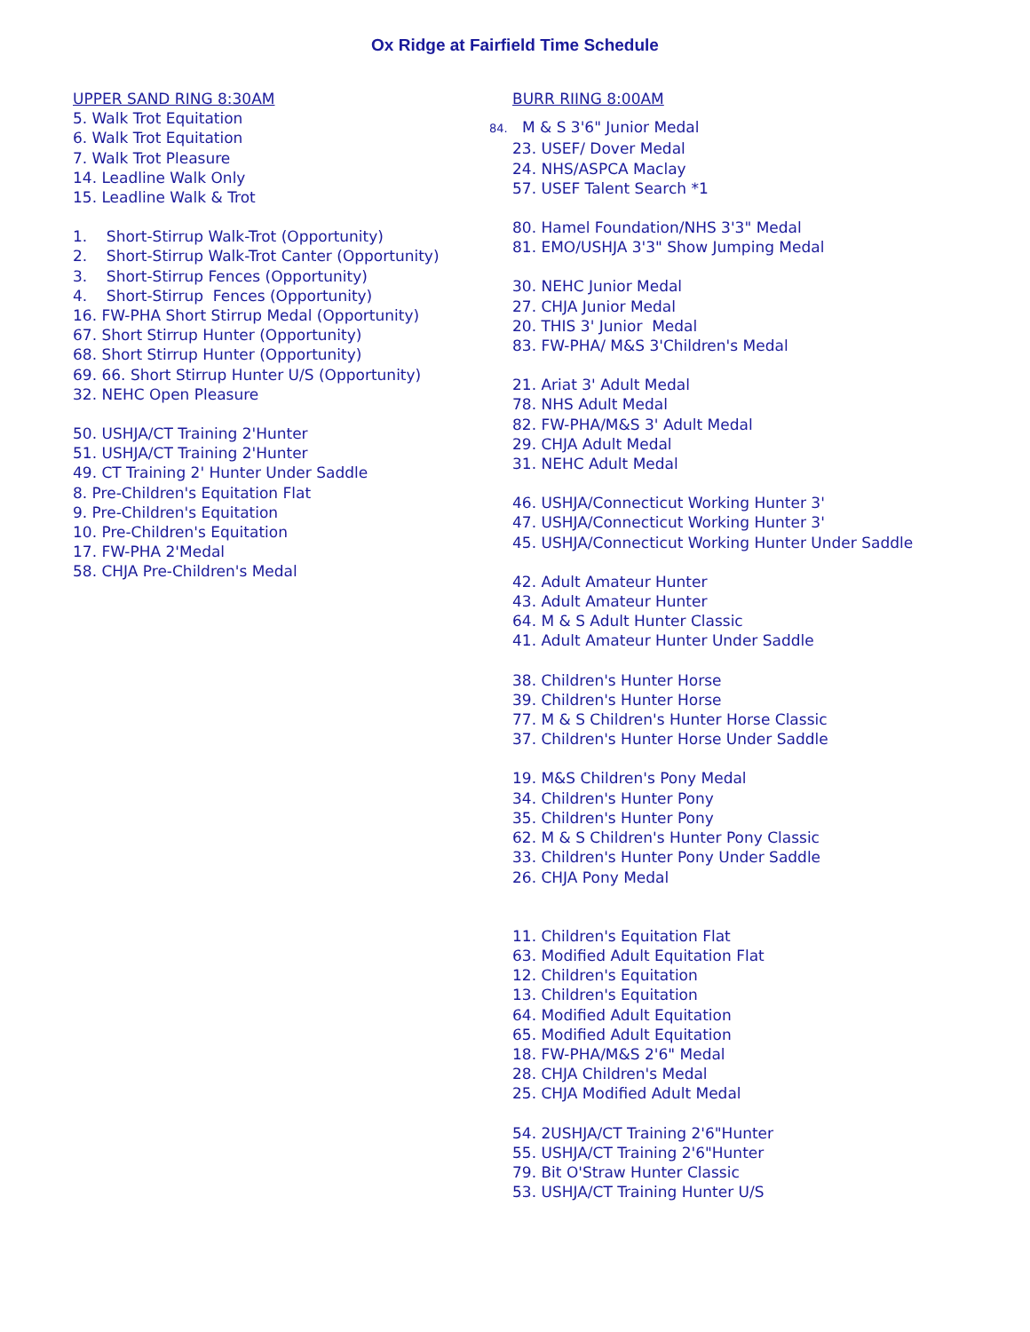Ox Ridge at Fairfield Time Schedule
UPPER SAND RING 8:30AM
5. Walk Trot Equitation
6. Walk Trot Equitation
7. Walk Trot Pleasure
14. Leadline Walk Only
15. Leadline Walk & Trot
1. Short-Stirrup Walk-Trot (Opportunity)
2. Short-Stirrup Walk-Trot Canter (Opportunity)
3. Short-Stirrup Fences (Opportunity)
4. Short-Stirrup Fences (Opportunity)
16. FW-PHA Short Stirrup Medal (Opportunity)
67. Short Stirrup Hunter (Opportunity)
68. Short Stirrup Hunter (Opportunity)
69. 66. Short Stirrup Hunter U/S (Opportunity)
32. NEHC Open Pleasure
50. USHJA/CT Training 2'Hunter
51. USHJA/CT Training 2'Hunter
49. CT Training 2' Hunter Under Saddle
8. Pre-Children's Equitation Flat
9. Pre-Children's Equitation
10. Pre-Children's Equitation
17. FW-PHA 2'Medal
58. CHJA Pre-Children's Medal
BURR RIING 8:00AM
84. M & S 3'6" Junior Medal
23. USEF/ Dover Medal
24. NHS/ASPCA Maclay
57. USEF Talent Search *1
80. Hamel Foundation/NHS 3'3" Medal
81. EMO/USHJA 3'3" Show Jumping Medal
30. NEHC Junior Medal
27. CHJA Junior Medal
20. THIS 3' Junior Medal
83. FW-PHA/ M&S 3'Children's Medal
21. Ariat 3' Adult Medal
78. NHS Adult Medal
82. FW-PHA/M&S 3' Adult Medal
29. CHJA Adult Medal
31. NEHC Adult Medal
46. USHJA/Connecticut Working Hunter 3'
47. USHJA/Connecticut Working Hunter 3'
45. USHJA/Connecticut Working Hunter Under Saddle
42. Adult Amateur Hunter
43. Adult Amateur Hunter
64. M & S Adult Hunter Classic
41. Adult Amateur Hunter Under Saddle
38. Children's Hunter Horse
39. Children's Hunter Horse
77. M & S Children's Hunter Horse Classic
37. Children's Hunter Horse Under Saddle
19. M&S Children's Pony Medal
34. Children's Hunter Pony
35. Children's Hunter Pony
62. M & S Children's Hunter Pony Classic
33. Children's Hunter Pony Under Saddle
26. CHJA Pony Medal
11. Children's Equitation Flat
63. Modified Adult Equitation Flat
12. Children's Equitation
13. Children's Equitation
64. Modified Adult Equitation
65. Modified Adult Equitation
18. FW-PHA/M&S 2'6" Medal
28. CHJA Children's Medal
25. CHJA Modified Adult Medal
54. 2USHJA/CT Training 2'6"Hunter
55. USHJA/CT Training 2'6"Hunter
79. Bit O'Straw Hunter Classic
53. USHJA/CT Training Hunter U/S